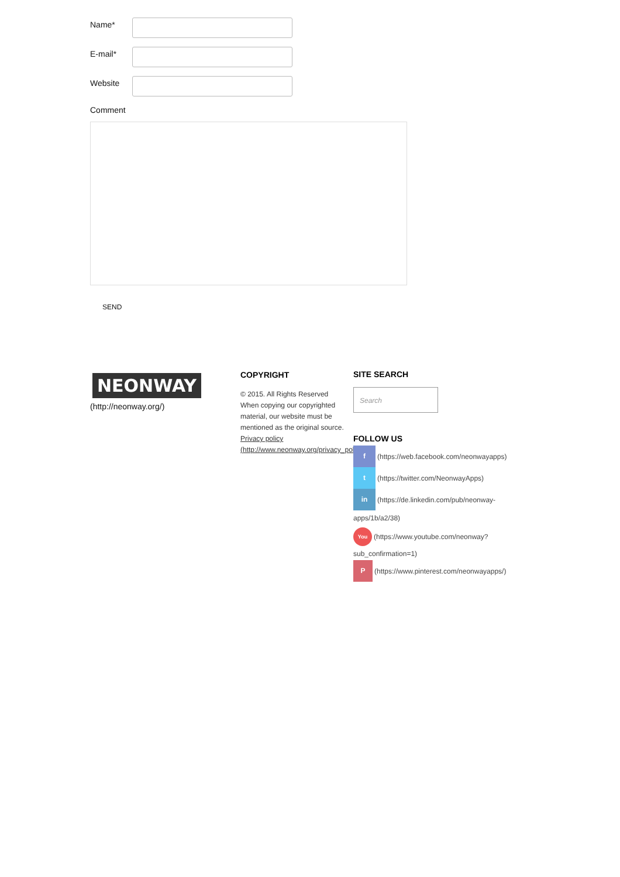Name*
E-mail*
Website
Comment
SEND
NEONWAY
(http://neonway.org/)
COPYRIGHT
© 2015. All Rights Reserved
When copying our copyrighted material, our website must be mentioned as the original source. Privacy policy (http://www.neonway.org/privacy_policy/)
SITE SEARCH
Search
FOLLOW US
f
(https://web.facebook.com/neonwayapps)
t
(https://twitter.com/NeonwayApps)
in
(https://de.linkedin.com/pub/neonway-
apps/1b/a2/38)
You
(https://www.youtube.com/neonway?
sub_confirmation=1)
P
(https://www.pinterest.com/neonwayapps/)